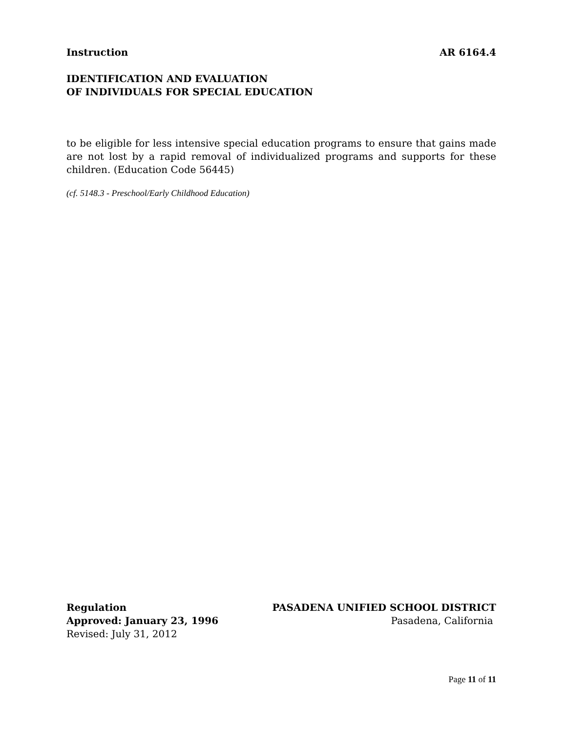Instruction AR 6164.4
IDENTIFICATION AND EVALUATION
OF INDIVIDUALS FOR SPECIAL EDUCATION
to be eligible for less intensive special education programs to ensure that gains made are not lost by a rapid removal of individualized programs and supports for these children. (Education Code 56445)
(cf. 5148.3 - Preschool/Early Childhood Education)
Regulation
Approved: January 23, 1996
Revised: July 31, 2012
PASADENA UNIFIED SCHOOL DISTRICT
Pasadena, California
Page 11 of 11